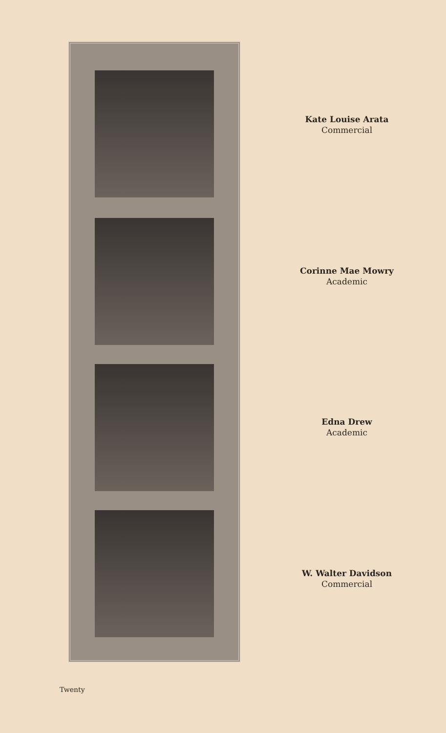Kate Louise Arata
Commercial
Corinne Mae Mowry
Academic
Edna Drew
Academic
W. Walter Davidson
Commercial
Twenty